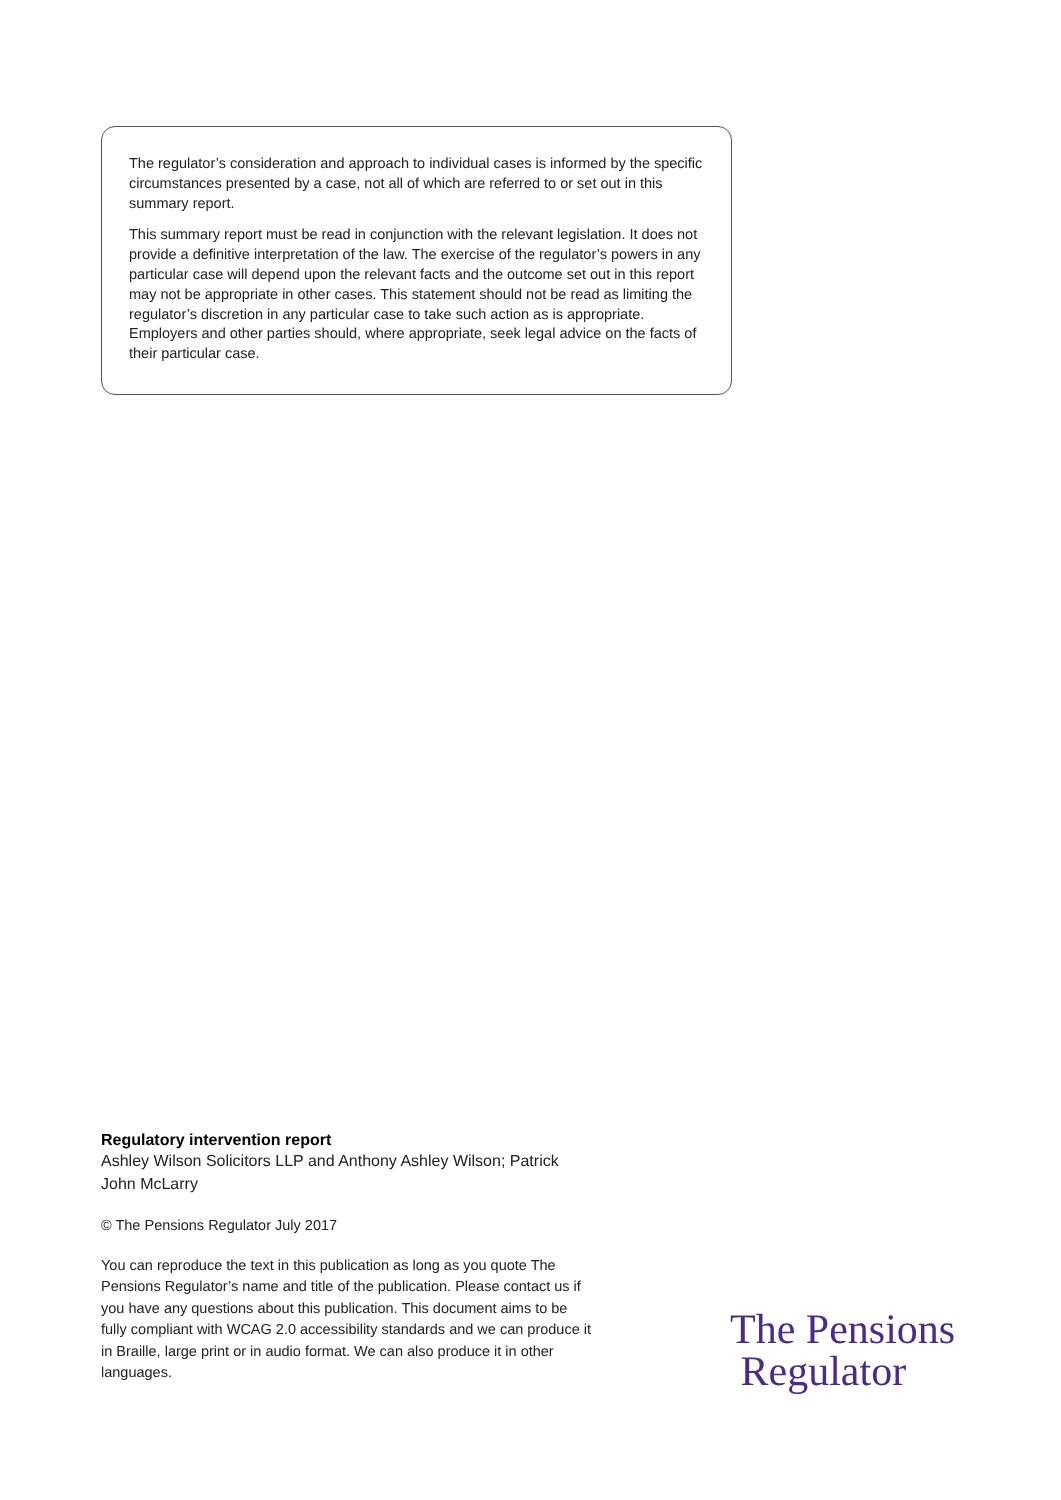The regulator’s consideration and approach to individual cases is informed by the specific circumstances presented by a case, not all of which are referred to or set out in this summary report.
This summary report must be read in conjunction with the relevant legislation. It does not provide a definitive interpretation of the law. The exercise of the regulator’s powers in any particular case will depend upon the relevant facts and the outcome set out in this report may not be appropriate in other cases. This statement should not be read as limiting the regulator’s discretion in any particular case to take such action as is appropriate. Employers and other parties should, where appropriate, seek legal advice on the facts of their particular case.
Regulatory intervention report
Ashley Wilson Solicitors LLP and Anthony Ashley Wilson; Patrick John McLarry
© The Pensions Regulator July 2017
You can reproduce the text in this publication as long as you quote The Pensions Regulator’s name and title of the publication. Please contact us if you have any questions about this publication. This document aims to be fully compliant with WCAG 2.0 accessibility standards and we can produce it in Braille, large print or in audio format. We can also produce it in other languages.
The Pensions
Regulator